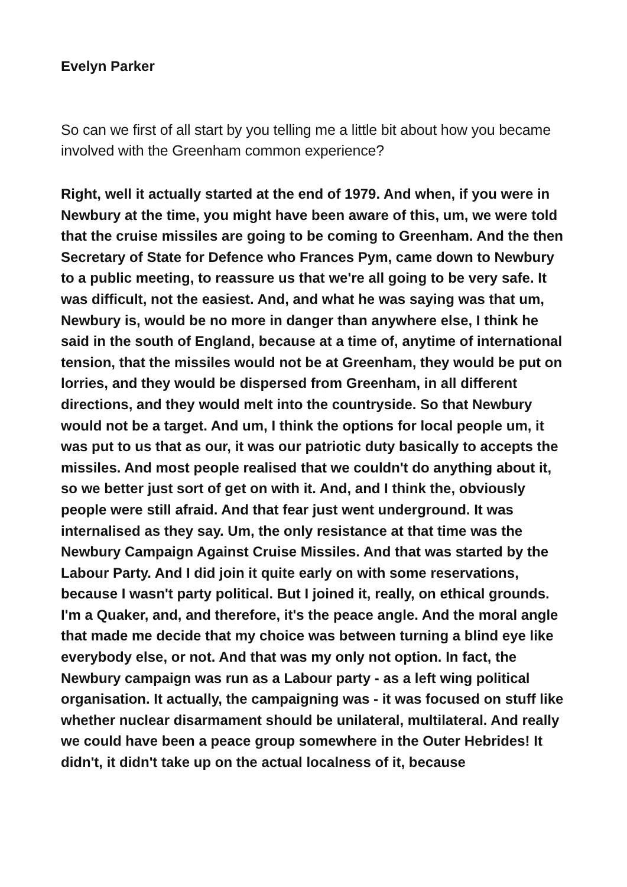Evelyn Parker
So can we first of all start by you telling me a little bit about how you became involved with the Greenham common experience?
Right, well it actually started at the end of 1979. And when, if you were in Newbury at the time, you might have been aware of this, um, we were told that the cruise missiles are going to be coming to Greenham. And the then Secretary of State for Defence who Frances Pym, came down to Newbury to a public meeting, to reassure us that we're all going to be very safe. It was difficult, not the easiest. And, and what he was saying was that um, Newbury is, would be no more in danger than anywhere else, I think he said in the south of England, because at a time of, anytime of international tension, that the missiles would not be at Greenham, they would be put on lorries, and they would be dispersed from Greenham, in all different directions, and they would melt into the countryside. So that Newbury would not be a target. And um, I think the options for local people um, it was put to us that as our, it was our patriotic duty basically to accepts the missiles. And most people realised that we couldn't do anything about it, so we better just sort of get on with it. And, and I think the, obviously people were still afraid. And that fear just went underground. It was internalised as they say. Um, the only resistance at that time was the Newbury Campaign Against Cruise Missiles. And that was started by the Labour Party. And I did join it quite early on with some reservations, because I wasn't party political. But I joined it, really, on ethical grounds. I'm a Quaker, and, and therefore, it's the peace angle. And the moral angle that made me decide that my choice was between turning a blind eye like everybody else, or not. And that was my only not option. In fact, the Newbury campaign was run as a Labour party - as a left wing political organisation. It actually, the campaigning was - it was focused on stuff like whether nuclear disarmament should be unilateral, multilateral. And really we could have been a peace group somewhere in the Outer Hebrides! It didn't, it didn't take up on the actual localness of it, because